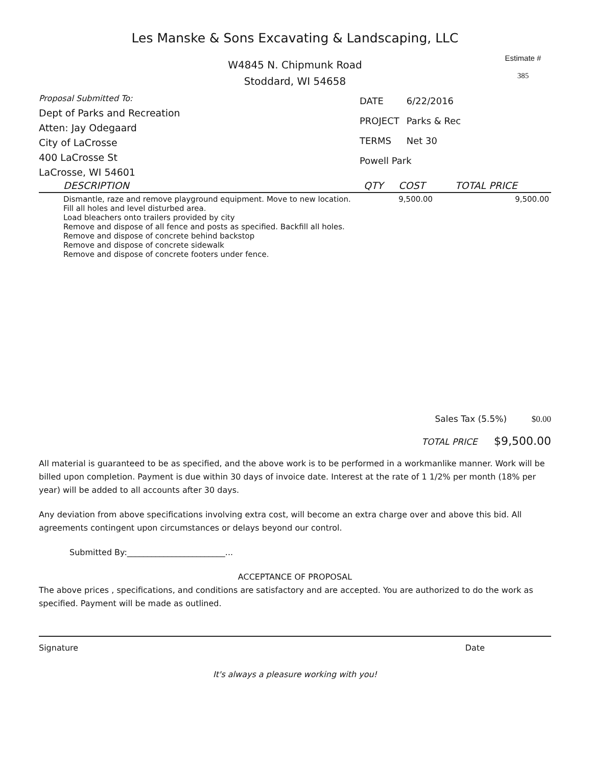Les Manske & Sons Excavating & Landscaping, LLC
W4845 N. Chipmunk Road
Stoddard, WI 54658
Estimate #
385
Proposal Submitted To:
Dept of Parks and Recreation
Atten: Jay Odegaard
City of LaCrosse
400 LaCrosse St
LaCrosse, WI 54601
| DATE | 6/22/2016 |
| PROJECT | Parks & Rec |
| TERMS | Net 30 |
| Powell Park | |
| DESCRIPTION | QTY | COST | TOTAL PRICE |
| --- | --- | --- | --- |
| Dismantle, raze and remove playground equipment. Move to new location. Fill all holes and level disturbed area. Load bleachers onto trailers provided by city Remove and dispose of all fence and posts as specified. Backfill all holes. Remove and dispose of concrete behind backstop Remove and dispose of concrete sidewalk Remove and dispose of concrete footers under fence. | | 9,500.00 | 9,500.00 |
Sales Tax (5.5%) $0.00
TOTAL PRICE $9,500.00
All material is guaranteed to be as specified, and the above work is to be performed in a workmanlike manner. Work will be billed upon completion. Payment is due within 30 days of invoice date. Interest at the rate of 1 1/2% per month (18% per year) will be added to all accounts after 30 days.
Any deviation from above specifications involving extra cost, will become an extra charge over and above this bid. All agreements contingent upon circumstances or delays beyond our control.
Submitted By:________________________...
ACCEPTANCE OF PROPOSAL
The above prices , specifications, and conditions are satisfactory and are accepted. You are authorized to do the work as specified. Payment will be made as outlined.
Signature Date
It's always a pleasure working with you!